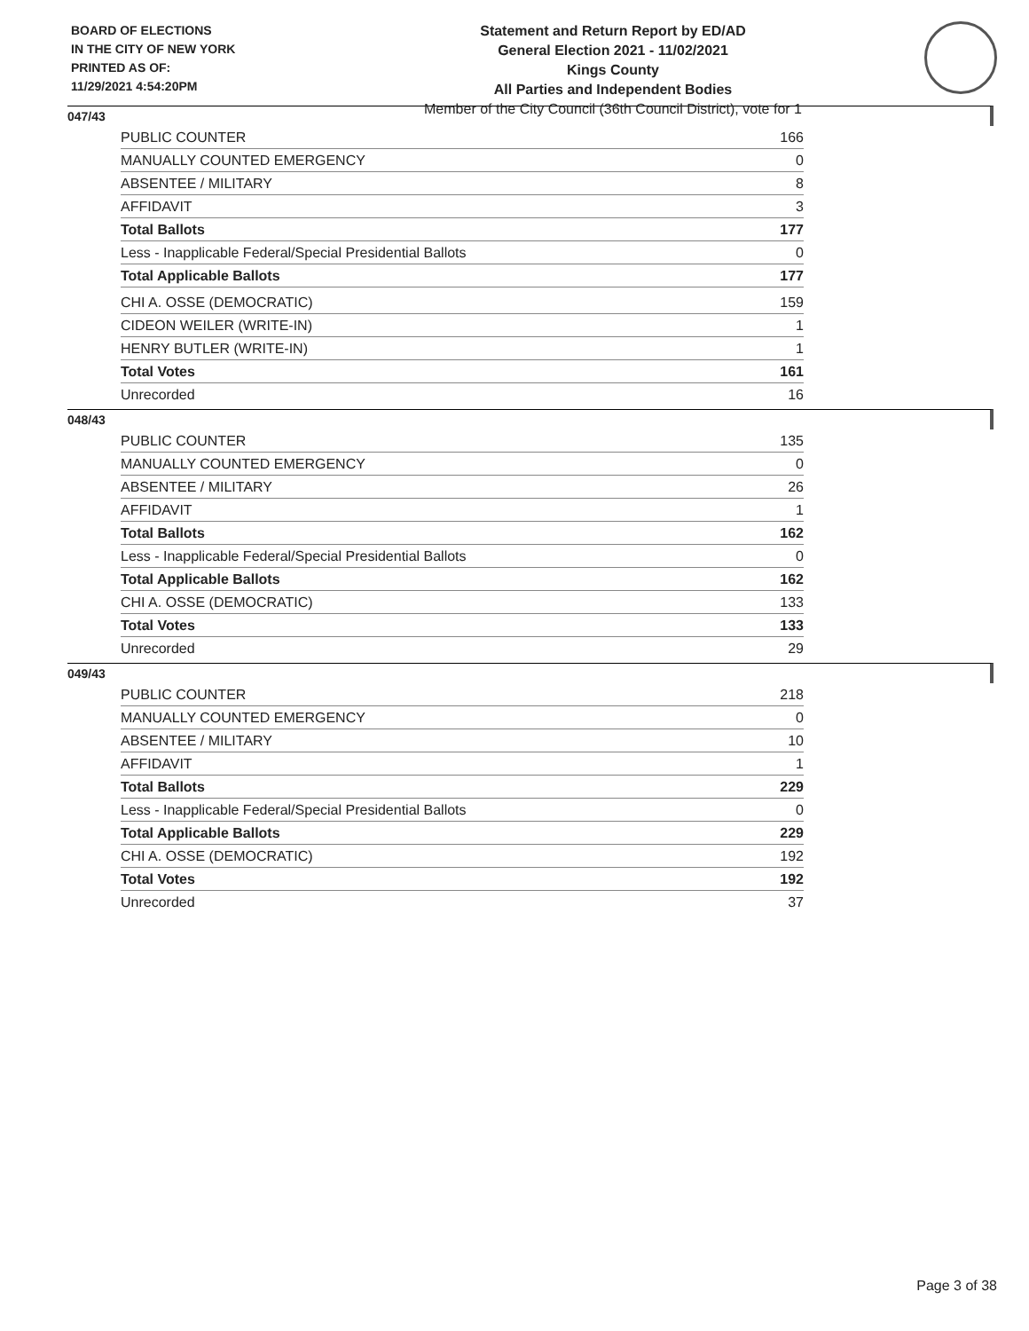BOARD OF ELECTIONS
IN THE CITY OF NEW YORK
PRINTED AS OF:
11/29/2021 4:54:20PM
Statement and Return Report by ED/AD
General Election 2021 - 11/02/2021
Kings County
All Parties and Independent Bodies
Member of the City Council (36th Council District), vote for 1
047/43
| PUBLIC COUNTER | 166 |
| MANUALLY COUNTED EMERGENCY | 0 |
| ABSENTEE / MILITARY | 8 |
| AFFIDAVIT | 3 |
| Total Ballots | 177 |
| Less - Inapplicable Federal/Special Presidential Ballots | 0 |
| Total Applicable Ballots | 177 |
| CHI A. OSSE (DEMOCRATIC) | 159 |
| CIDEON WEILER (WRITE-IN) | 1 |
| HENRY BUTLER (WRITE-IN) | 1 |
| Total Votes | 161 |
| Unrecorded | 16 |
048/43
| PUBLIC COUNTER | 135 |
| MANUALLY COUNTED EMERGENCY | 0 |
| ABSENTEE / MILITARY | 26 |
| AFFIDAVIT | 1 |
| Total Ballots | 162 |
| Less - Inapplicable Federal/Special Presidential Ballots | 0 |
| Total Applicable Ballots | 162 |
| CHI A. OSSE (DEMOCRATIC) | 133 |
| Total Votes | 133 |
| Unrecorded | 29 |
049/43
| PUBLIC COUNTER | 218 |
| MANUALLY COUNTED EMERGENCY | 0 |
| ABSENTEE / MILITARY | 10 |
| AFFIDAVIT | 1 |
| Total Ballots | 229 |
| Less - Inapplicable Federal/Special Presidential Ballots | 0 |
| Total Applicable Ballots | 229 |
| CHI A. OSSE (DEMOCRATIC) | 192 |
| Total Votes | 192 |
| Unrecorded | 37 |
Page 3 of 38